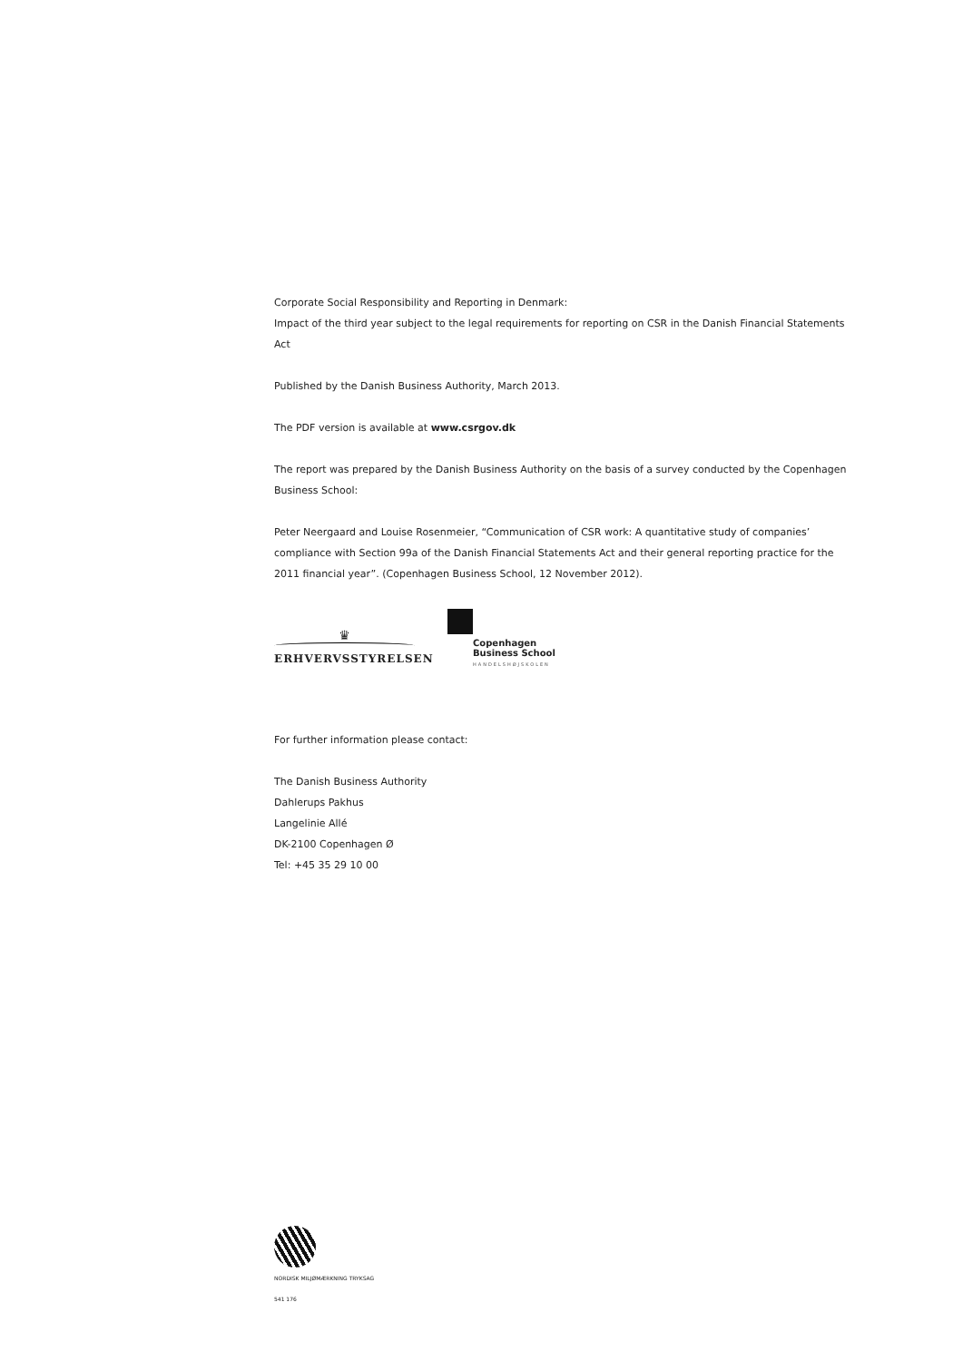Corporate Social Responsibility and Reporting in Denmark:
Impact of the third year subject to the legal requirements for reporting on CSR in the Danish Financial Statements Act
Published by the Danish Business Authority, March 2013.
The PDF version is available at www.csrgov.dk
The report was prepared by the Danish Business Authority on the basis of a survey conducted by the Copenhagen Business School:
Peter Neergaard and Louise Rosenmeier, “Communication of CSR work: A quantitative study of companies’ compliance with Section 99a of the Danish Financial Statements Act and their general reporting practice for the 2011 financial year”. (Copenhagen Business School, 12 November 2012).
♛
ERHVERVSSTYRELSEN
Copenhagen
Business School
HANDELSHØJSKOLEN
For further information please contact:
The Danish Business Authority
Dahlerups Pakhus
Langelinie Allé
DK-2100 Copenhagen Ø
Tel: +45 35 29 10 00
NORDISK MILJØMÆRKNING TRYKSAG
541 176